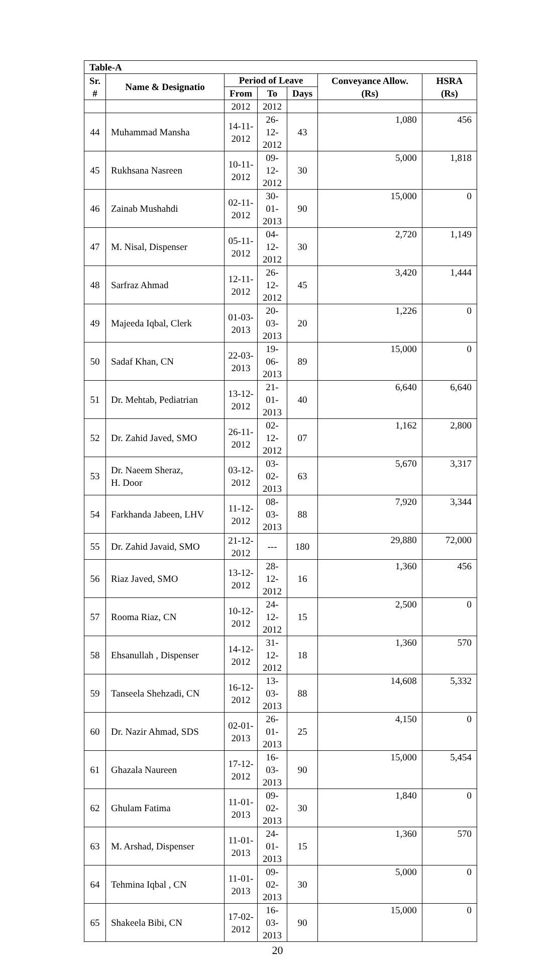| Table-A | | | | | | |
| --- | --- | --- | --- | --- | --- | --- |
| Sr. # | Name & Designatio | Period of Leave | | | Conveyance Allow. (Rs) | HSRA (Rs) |
| | | From | To | Days | | |
| | | 2012 | 2012 | | | |
| 44 | Muhammad Mansha | 14-11- 2012 | 26-12- 2012 | 43 | 1,080 | 456 |
| 45 | Rukhsana Nasreen | 10-11- 2012 | 09-12- 2012 | 30 | 5,000 | 1,818 |
| 46 | Zainab Mushahdi | 02-11- 2012 | 30-01- 2013 | 90 | 15,000 | 0 |
| 47 | M. Nisal, Dispenser | 05-11- 2012 | 04-12- 2012 | 30 | 2,720 | 1,149 |
| 48 | Sarfraz Ahmad | 12-11- 2012 | 26-12- 2012 | 45 | 3,420 | 1,444 |
| 49 | Majeeda Iqbal, Clerk | 01-03- 2013 | 20-03- 2013 | 20 | 1,226 | 0 |
| 50 | Sadaf Khan, CN | 22-03- 2013 | 19-06- 2013 | 89 | 15,000 | 0 |
| 51 | Dr. Mehtab, Pediatrian | 13-12- 2012 | 21-01- 2013 | 40 | 6,640 | 6,640 |
| 52 | Dr. Zahid Javed, SMO | 26-11- 2012 | 02-12- 2012 | 07 | 1,162 | 2,800 |
| 53 | Dr. Naeem Sheraz, H. Door | 03-12- 2012 | 03-02- 2013 | 63 | 5,670 | 3,317 |
| 54 | Farkhanda Jabeen, LHV | 11-12- 2012 | 08-03- 2013 | 88 | 7,920 | 3,344 |
| 55 | Dr. Zahid Javaid, SMO | 21-12- 2012 | --- | 180 | 29,880 | 72,000 |
| 56 | Riaz Javed, SMO | 13-12- 2012 | 28-12- 2012 | 16 | 1,360 | 456 |
| 57 | Rooma Riaz, CN | 10-12- 2012 | 24-12- 2012 | 15 | 2,500 | 0 |
| 58 | Ehsanullah , Dispenser | 14-12- 2012 | 31-12- 2012 | 18 | 1,360 | 570 |
| 59 | Tanseela Shehzadi, CN | 16-12- 2012 | 13-03- 2013 | 88 | 14,608 | 5,332 |
| 60 | Dr. Nazir Ahmad, SDS | 02-01- 2013 | 26-01- 2013 | 25 | 4,150 | 0 |
| 61 | Ghazala Naureen | 17-12- 2012 | 16-03- 2013 | 90 | 15,000 | 5,454 |
| 62 | Ghulam Fatima | 11-01- 2013 | 09-02- 2013 | 30 | 1,840 | 0 |
| 63 | M. Arshad, Dispenser | 11-01- 2013 | 24-01- 2013 | 15 | 1,360 | 570 |
| 64 | Tehmina Iqbal , CN | 11-01- 2013 | 09-02- 2013 | 30 | 5,000 | 0 |
| 65 | Shakeela Bibi, CN | 17-02- 2012 | 16-03- 2013 | 90 | 15,000 | 0 |
20